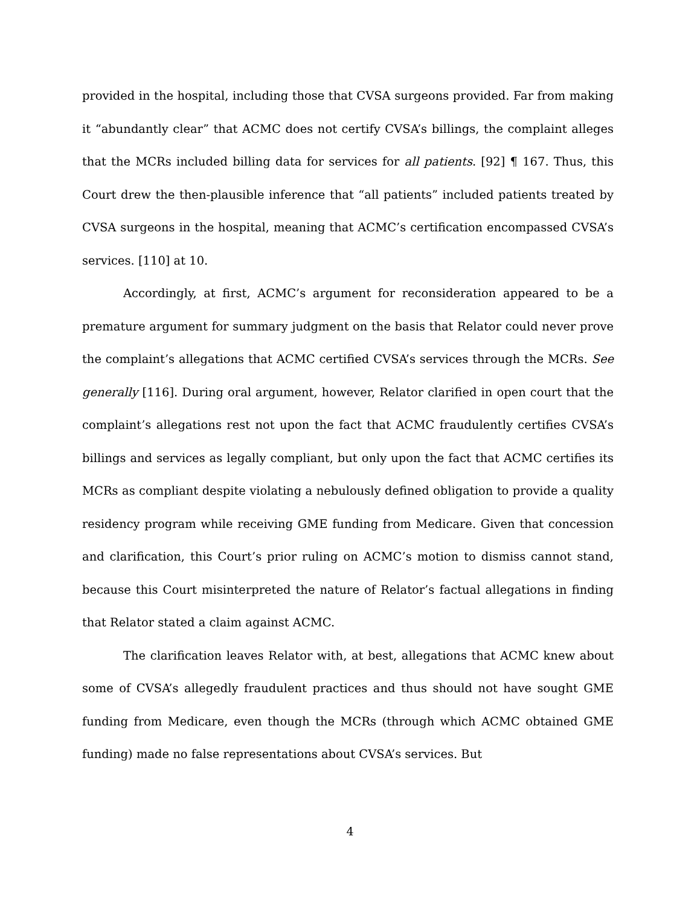provided in the hospital, including those that CVSA surgeons provided. Far from making it “abundantly clear” that ACMC does not certify CVSA’s billings, the complaint alleges that the MCRs included billing data for services for all patients. [92] ¶ 167. Thus, this Court drew the then-plausible inference that “all patients” included patients treated by CVSA surgeons in the hospital, meaning that ACMC’s certification encompassed CVSA’s services. [110] at 10.
Accordingly, at first, ACMC’s argument for reconsideration appeared to be a premature argument for summary judgment on the basis that Relator could never prove the complaint’s allegations that ACMC certified CVSA’s services through the MCRs. See generally [116]. During oral argument, however, Relator clarified in open court that the complaint’s allegations rest not upon the fact that ACMC fraudulently certifies CVSA’s billings and services as legally compliant, but only upon the fact that ACMC certifies its MCRs as compliant despite violating a nebulously defined obligation to provide a quality residency program while receiving GME funding from Medicare. Given that concession and clarification, this Court’s prior ruling on ACMC’s motion to dismiss cannot stand, because this Court misinterpreted the nature of Relator’s factual allegations in finding that Relator stated a claim against ACMC.
The clarification leaves Relator with, at best, allegations that ACMC knew about some of CVSA’s allegedly fraudulent practices and thus should not have sought GME funding from Medicare, even though the MCRs (through which ACMC obtained GME funding) made no false representations about CVSA’s services. But
4